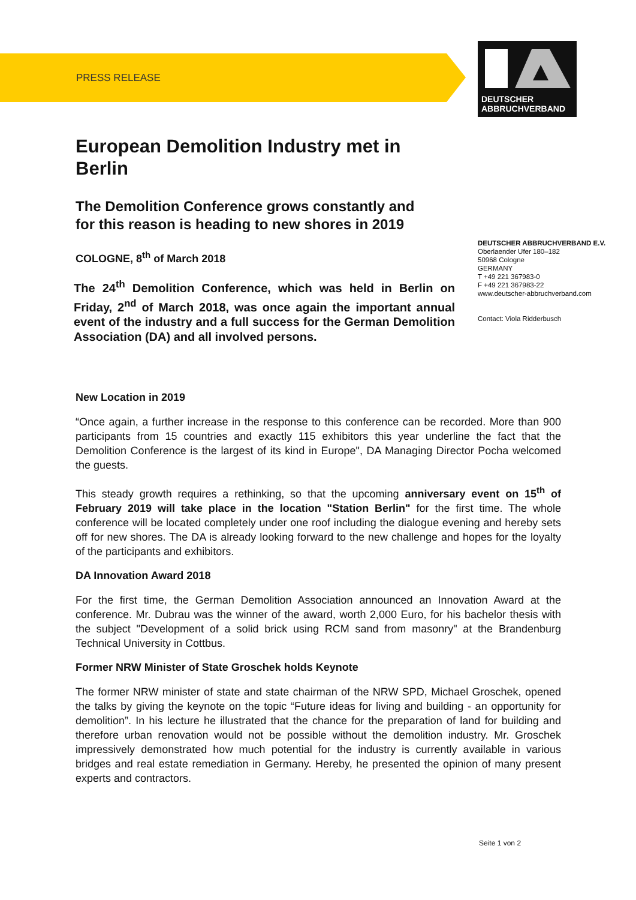PRESS RELEASE
DEUTSCHER
ABBRUCHVERBAND
European Demolition Industry met in Berlin
The Demolition Conference grows constantly and for this reason is heading to new shores in 2019
COLOGNE, 8<sup>th</sup> of March 2018
The 24<sup>th</sup> Demolition Conference, which was held in Berlin on Friday, 2<sup>nd</sup> of March 2018, was once again the important annual event of the industry and a full success for the German Demolition Association (DA) and all involved persons.
New Location in 2019
“Once again, a further increase in the response to this conference can be recorded. More than 900 participants from 15 countries and exactly 115 exhibitors this year underline the fact that the Demolition Conference is the largest of its kind in Europe", DA Managing Director Pocha welcomed the guests.
This steady growth requires a rethinking, so that the upcoming anniversary event on 15<sup>th</sup> of February 2019 will take place in the location "Station Berlin" for the first time. The whole conference will be located completely under one roof including the dialogue evening and hereby sets off for new shores. The DA is already looking forward to the new challenge and hopes for the loyalty of the participants and exhibitors.
DA Innovation Award 2018
For the first time, the German Demolition Association announced an Innovation Award at the conference. Mr. Dubrau was the winner of the award, worth 2,000 Euro, for his bachelor thesis with the subject "Development of a solid brick using RCM sand from masonry" at the Brandenburg Technical University in Cottbus.
Former NRW Minister of State Groschek holds Keynote
The former NRW minister of state and state chairman of the NRW SPD, Michael Groschek, opened the talks by giving the keynote on the topic “Future ideas for living and building - an opportunity for demolition”. In his lecture he illustrated that the chance for the preparation of land for building and therefore urban renovation would not be possible without the demolition industry. Mr. Groschek impressively demonstrated how much potential for the industry is currently available in various bridges and real estate remediation in Germany. Hereby, he presented the opinion of many present experts and contractors.
DEUTSCHER ABBRUCHVERBAND E.V.
Oberlaender Ufer 180–182
50968 Cologne
GERMANY
T +49 221 367983-0
F +49 221 367983-22
www.deutscher-abbruchverband.com
Contact: Viola Ridderbusch
Seite 1 von 2